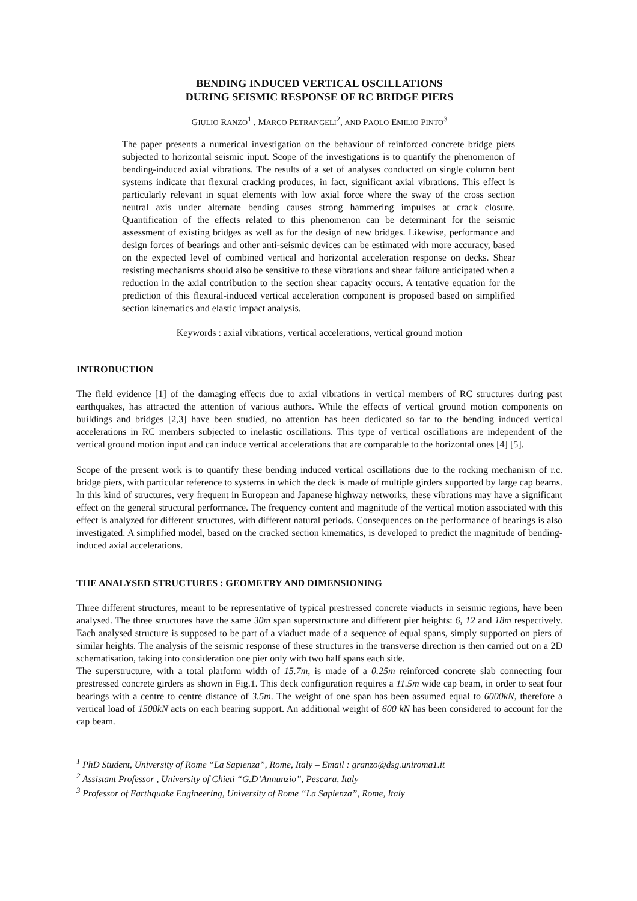BENDING INDUCED VERTICAL OSCILLATIONS
DURING SEISMIC RESPONSE OF RC BRIDGE PIERS
GIULIO RANZO<sup>1</sup> , MARCO PETRANGELI<sup>2</sup>, AND PAOLO EMILIO PINTO<sup>3</sup>
The paper presents a numerical investigation on the behaviour of reinforced concrete bridge piers subjected to horizontal seismic input. Scope of the investigations is to quantify the phenomenon of bending-induced axial vibrations. The results of a set of analyses conducted on single column bent systems indicate that flexural cracking produces, in fact, significant axial vibrations. This effect is particularly relevant in squat elements with low axial force where the sway of the cross section neutral axis under alternate bending causes strong hammering impulses at crack closure. Quantification of the effects related to this phenomenon can be determinant for the seismic assessment of existing bridges as well as for the design of new bridges. Likewise, performance and design forces of bearings and other anti-seismic devices can be estimated with more accuracy, based on the expected level of combined vertical and horizontal acceleration response on decks. Shear resisting mechanisms should also be sensitive to these vibrations and shear failure anticipated when a reduction in the axial contribution to the section shear capacity occurs. A tentative equation for the prediction of this flexural-induced vertical acceleration component is proposed based on simplified section kinematics and elastic impact analysis.
Keywords : axial vibrations, vertical accelerations, vertical ground motion
INTRODUCTION
The field evidence [1] of the damaging effects due to axial vibrations in vertical members of RC structures during past earthquakes, has attracted the attention of various authors. While the effects of vertical ground motion components on buildings and bridges [2,3] have been studied, no attention has been dedicated so far to the bending induced vertical accelerations in RC members subjected to inelastic oscillations. This type of vertical oscillations are independent of the vertical ground motion input and can induce vertical accelerations that are comparable to the horizontal ones [4] [5].
Scope of the present work is to quantify these bending induced vertical oscillations due to the rocking mechanism of r.c. bridge piers, with particular reference to systems in which the deck is made of multiple girders supported by large cap beams. In this kind of structures, very frequent in European and Japanese highway networks, these vibrations may have a significant effect on the general structural performance. The frequency content and magnitude of the vertical motion associated with this effect is analyzed for different structures, with different natural periods. Consequences on the performance of bearings is also investigated. A simplified model, based on the cracked section kinematics, is developed to predict the magnitude of bending-induced axial accelerations.
THE ANALYSED STRUCTURES : GEOMETRY AND DIMENSIONING
Three different structures, meant to be representative of typical prestressed concrete viaducts in seismic regions, have been analysed. The three structures have the same 30m span superstructure and different pier heights: 6, 12 and 18m respectively. Each analysed structure is supposed to be part of a viaduct made of a sequence of equal spans, simply supported on piers of similar heights. The analysis of the seismic response of these structures in the transverse direction is then carried out on a 2D schematisation, taking into consideration one pier only with two half spans each side.
The superstructure, with a total platform width of 15.7m, is made of a 0.25m reinforced concrete slab connecting four prestressed concrete girders as shown in Fig.1. This deck configuration requires a 11.5m wide cap beam, in order to seat four bearings with a centre to centre distance of 3.5m. The weight of one span has been assumed equal to 6000kN, therefore a vertical load of 1500kN acts on each bearing support. An additional weight of 600 kN has been considered to account for the cap beam.
<sup>1</sup> PhD Student, University of Rome “La Sapienza”, Rome, Italy – Email : granzo@dsg.uniroma1.it
<sup>2</sup> Assistant Professor , University of Chieti “G.D’Annunzio”, Pescara, Italy
<sup>3</sup> Professor of Earthquake Engineering, University of Rome “La Sapienza”, Rome, Italy